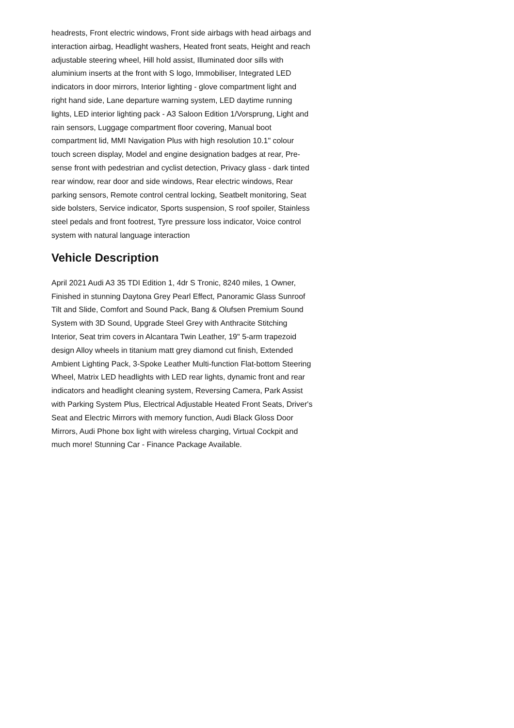headrests, Front electric windows, Front side airbags with head airbags and interaction airbag, Headlight washers, Heated front seats, Height and reach adjustable steering wheel, Hill hold assist, Illuminated door sills with aluminium inserts at the front with S logo, Immobiliser, Integrated LED indicators in door mirrors, Interior lighting - glove compartment light and right hand side, Lane departure warning system, LED daytime running lights, LED interior lighting pack - A3 Saloon Edition 1/Vorsprung, Light and rain sensors, Luggage compartment floor covering, Manual boot compartment lid, MMI Navigation Plus with high resolution 10.1" colour touch screen display, Model and engine designation badges at rear, Pre-sense front with pedestrian and cyclist detection, Privacy glass - dark tinted rear window, rear door and side windows, Rear electric windows, Rear parking sensors, Remote control central locking, Seatbelt monitoring, Seat side bolsters, Service indicator, Sports suspension, S roof spoiler, Stainless steel pedals and front footrest, Tyre pressure loss indicator, Voice control system with natural language interaction
Vehicle Description
April 2021 Audi A3 35 TDI Edition 1, 4dr S Tronic, 8240 miles, 1 Owner, Finished in stunning Daytona Grey Pearl Effect, Panoramic Glass Sunroof Tilt and Slide, Comfort and Sound Pack, Bang & Olufsen Premium Sound System with 3D Sound, Upgrade Steel Grey with Anthracite Stitching Interior, Seat trim covers in Alcantara Twin Leather, 19" 5-arm trapezoid design Alloy wheels in titanium matt grey diamond cut finish, Extended Ambient Lighting Pack, 3-Spoke Leather Multi-function Flat-bottom Steering Wheel, Matrix LED headlights with LED rear lights, dynamic front and rear indicators and headlight cleaning system, Reversing Camera, Park Assist with Parking System Plus, Electrical Adjustable Heated Front Seats, Driver's Seat and Electric Mirrors with memory function, Audi Black Gloss Door Mirrors, Audi Phone box light with wireless charging, Virtual Cockpit and much more! Stunning Car - Finance Package Available.